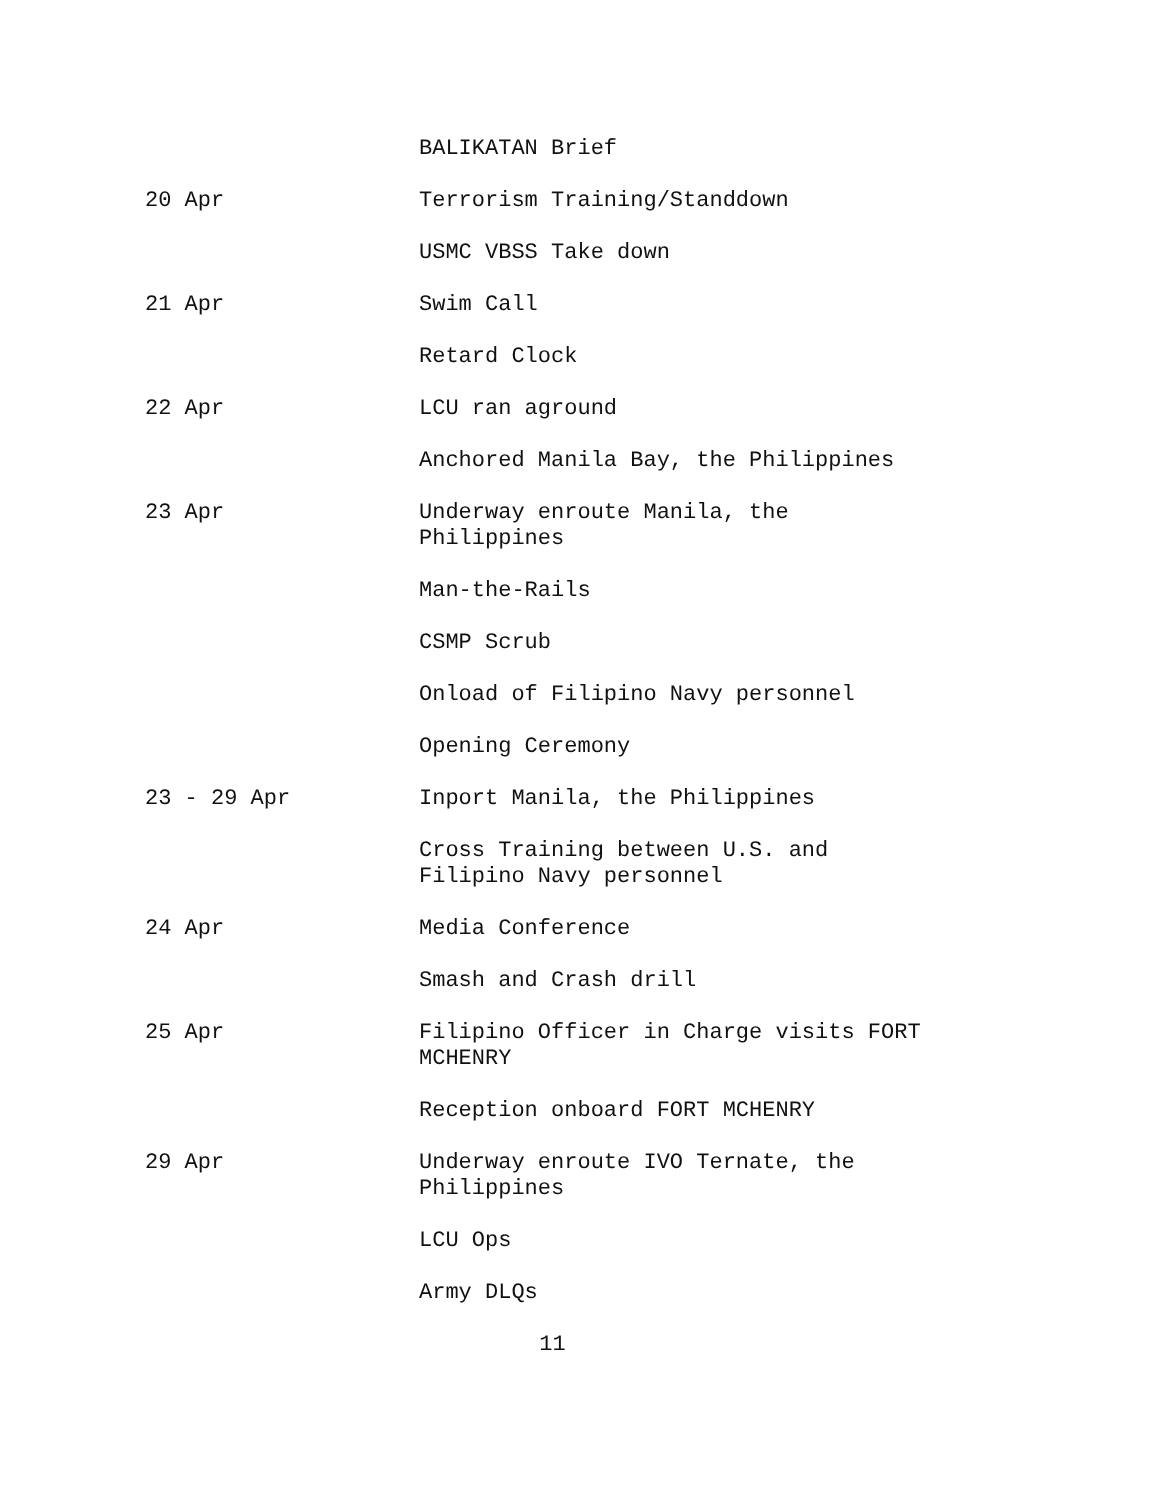BALIKATAN Brief
20 Apr Terrorism Training/Standdown
USMC VBSS Take down
21 Apr Swim Call
Retard Clock
22 Apr LCU ran aground
Anchored Manila Bay, the Philippines
23 Apr Underway enroute Manila, the
Philippines
Man-the-Rails
CSMP Scrub
Onload of Filipino Navy personnel
Opening Ceremony
23 - 29 Apr Inport Manila, the Philippines
Cross Training between U.S. and
Filipino Navy personnel
24 Apr Media Conference
Smash and Crash drill
25 Apr Filipino Officer in Charge visits FORT
MCHENRY
Reception onboard FORT MCHENRY
29 Apr Underway enroute IVO Ternate, the
Philippines
LCU Ops
Army DLQs
11